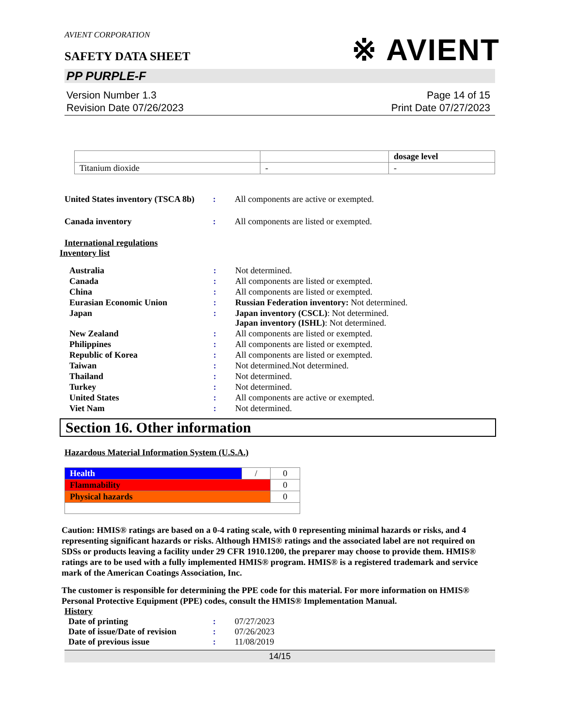※ AVIENT
AVIENT CORPORATION
SAFETY DATA SHEET
PP PURPLE-F
Version Number 1.3
Revision Date 07/26/2023
Page 14 of 15
Print Date 07/27/2023
| | | dosage level |
| --- | --- | --- |
| Titanium dioxide | - | - |
| United States inventory (TSCA 8b) | : | All components are active or exempted. |
| Canada inventory | : | All components are listed or exempted. |
International regulations
Inventory list
| Australia | : | Not determined. |
| Canada | : | All components are listed or exempted. |
| China | : | All components are listed or exempted. |
| Eurasian Economic Union | : | Russian Federation inventory: Not determined. |
| Japan | : | Japan inventory (CSCL) : Not determined. Japan inventory (ISHL) : Not determined. |
| New Zealand | : | All components are listed or exempted. |
| Philippines | : | All components are listed or exempted. |
| Republic of Korea | : | All components are listed or exempted. |
| Taiwan | : | Not determined.Not determined. |
| Thailand | : | Not determined. |
| Turkey | : | Not determined. |
| United States | : | All components are active or exempted. |
| Viet Nam | : | Not determined. |
Section 16. Other information
Hazardous Material Information System (U.S.A.)
| Health | / | 0 |
| Flammability | | 0 |
| Physical hazards | | 0 |
Caution: HMIS® ratings are based on a 0-4 rating scale, with 0 representing minimal hazards or risks, and 4 representing significant hazards or risks. Although HMIS® ratings and the associated label are not required on SDSs or products leaving a facility under 29 CFR 1910.1200, the preparer may choose to provide them. HMIS® ratings are to be used with a fully implemented HMIS® program. HMIS® is a registered trademark and service mark of the American Coatings Association, Inc.
The customer is responsible for determining the PPE code for this material. For more information on HMIS® Personal Protective Equipment (PPE) codes, consult the HMIS® Implementation Manual.
History
| Date of printing | : | 07/27/2023 |
| Date of issue/Date of revision | : | 07/26/2023 |
| Date of previous issue | : | 11/08/2019 |
14/15